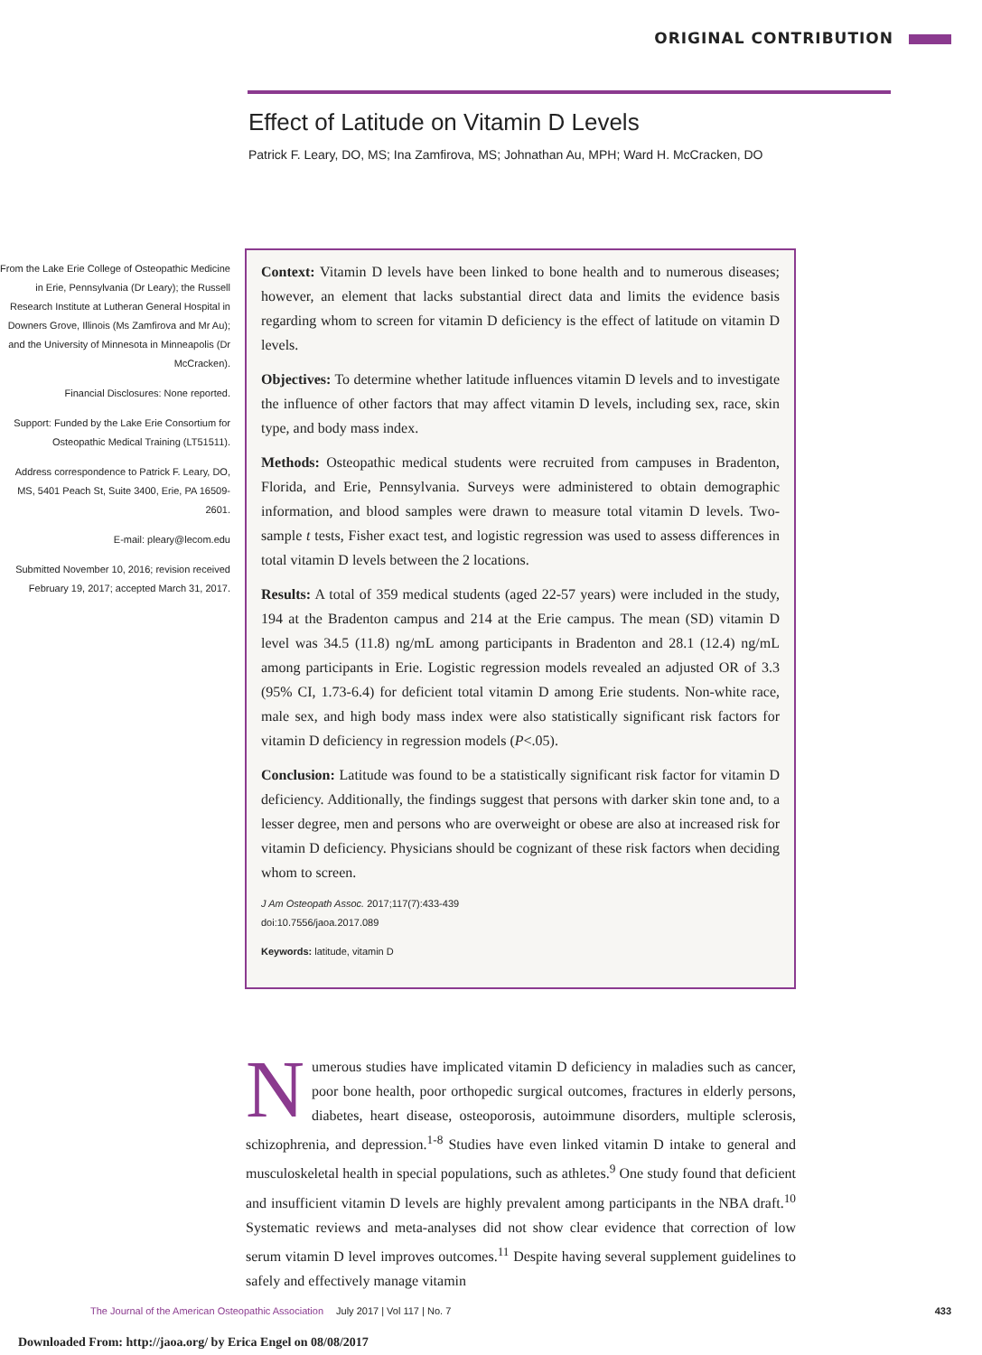ORIGINAL CONTRIBUTION
Effect of Latitude on Vitamin D Levels
Patrick F. Leary, DO, MS; Ina Zamfirova, MS; Johnathan Au, MPH; Ward H. McCracken, DO
From the Lake Erie College of Osteopathic Medicine in Erie, Pennsylvania (Dr Leary); the Russell Research Institute at Lutheran General Hospital in Downers Grove, Illinois (Ms Zamfirova and Mr Au); and the University of Minnesota in Minneapolis (Dr McCracken).
Financial Disclosures: None reported.
Support: Funded by the Lake Erie Consortium for Osteopathic Medical Training (LT51511).
Address correspondence to Patrick F. Leary, DO, MS, 5401 Peach St, Suite 3400, Erie, PA 16509-2601.
E-mail: pleary@lecom.edu
Submitted November 10, 2016; revision received February 19, 2017; accepted March 31, 2017.
Context: Vitamin D levels have been linked to bone health and to numerous diseases; however, an element that lacks substantial direct data and limits the evidence basis regarding whom to screen for vitamin D deficiency is the effect of latitude on vitamin D levels.
Objectives: To determine whether latitude influences vitamin D levels and to investigate the influence of other factors that may affect vitamin D levels, including sex, race, skin type, and body mass index.
Methods: Osteopathic medical students were recruited from campuses in Bradenton, Florida, and Erie, Pennsylvania. Surveys were administered to obtain demographic information, and blood samples were drawn to measure total vitamin D levels. Two-sample t tests, Fisher exact test, and logistic regression was used to assess differences in total vitamin D levels between the 2 locations.
Results: A total of 359 medical students (aged 22-57 years) were included in the study, 194 at the Bradenton campus and 214 at the Erie campus. The mean (SD) vitamin D level was 34.5 (11.8) ng/mL among participants in Bradenton and 28.1 (12.4) ng/mL among participants in Erie. Logistic regression models revealed an adjusted OR of 3.3 (95% CI, 1.73-6.4) for deficient total vitamin D among Erie students. Non-white race, male sex, and high body mass index were also statistically significant risk factors for vitamin D deficiency in regression models (P<.05).
Conclusion: Latitude was found to be a statistically significant risk factor for vitamin D deficiency. Additionally, the findings suggest that persons with darker skin tone and, to a lesser degree, men and persons who are overweight or obese are also at increased risk for vitamin D deficiency. Physicians should be cognizant of these risk factors when deciding whom to screen.
J Am Osteopath Assoc. 2017;117(7):433-439
doi:10.7556/jaoa.2017.089
Keywords: latitude, vitamin D
Numerous studies have implicated vitamin D deficiency in maladies such as cancer, poor bone health, poor orthopedic surgical outcomes, fractures in elderly persons, diabetes, heart disease, osteoporosis, autoimmune disorders, multiple sclerosis, schizophrenia, and depression.<sup>1-8</sup> Studies have even linked vitamin D intake to general and musculoskeletal health in special populations, such as athletes.<sup>9</sup> One study found that deficient and insufficient vitamin D levels are highly prevalent among participants in the NBA draft.<sup>10</sup> Systematic reviews and meta-analyses did not show clear evidence that correction of low serum vitamin D level improves outcomes.<sup>11</sup> Despite having several supplement guidelines to safely and effectively manage vitamin
The Journal of the American Osteopathic Association July 2017 | Vol 117 | No. 7 433
Downloaded From: http://jaoa.org/ by Erica Engel on 08/08/2017